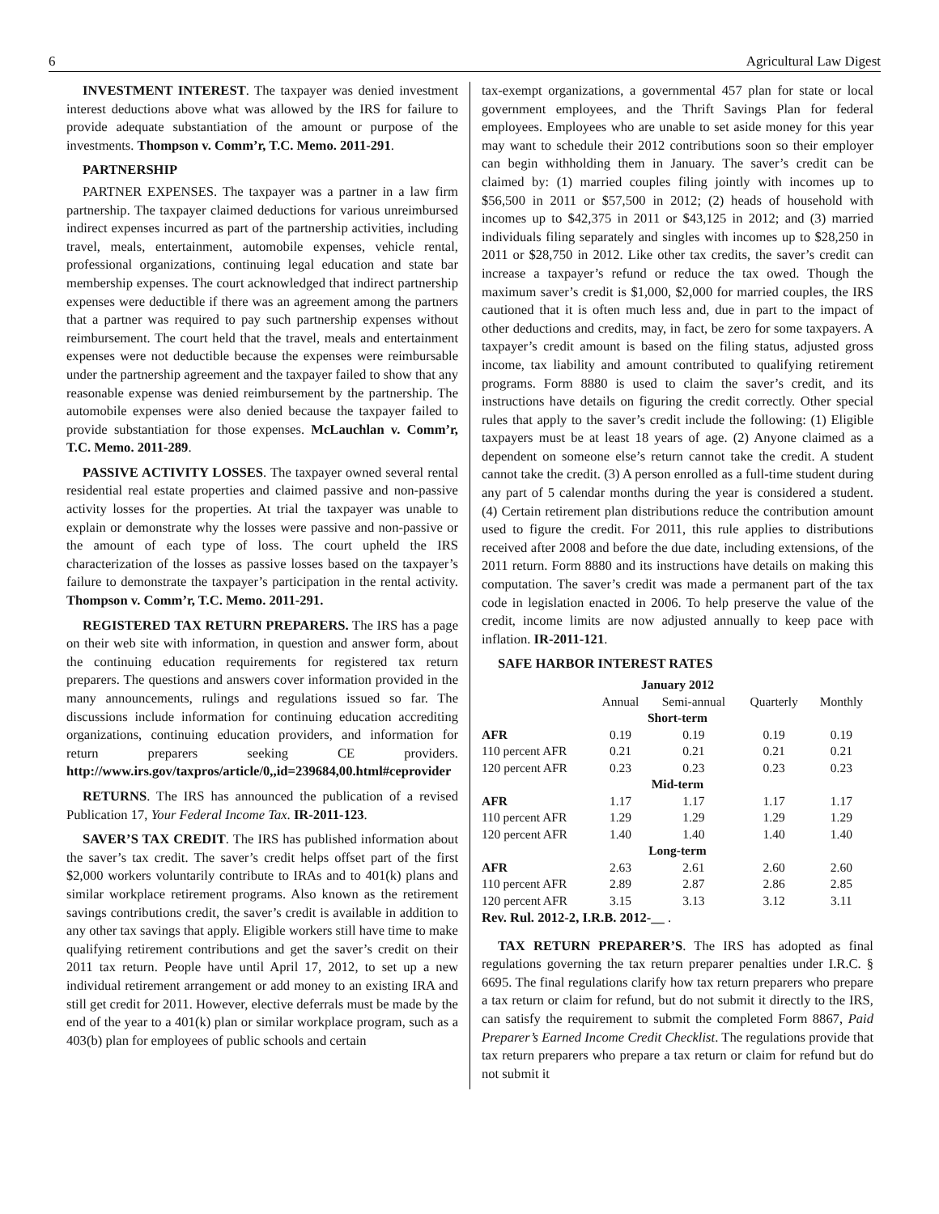6 Agricultural Law Digest
INVESTMENT INTEREST. The taxpayer was denied investment interest deductions above what was allowed by the IRS for failure to provide adequate substantiation of the amount or purpose of the investments. Thompson v. Comm’r, T.C. Memo. 2011-291.
PARTNERSHIP
PARTNER EXPENSES. The taxpayer was a partner in a law firm partnership. The taxpayer claimed deductions for various unreimbursed indirect expenses incurred as part of the partnership activities, including travel, meals, entertainment, automobile expenses, vehicle rental, professional organizations, continuing legal education and state bar membership expenses. The court acknowledged that indirect partnership expenses were deductible if there was an agreement among the partners that a partner was required to pay such partnership expenses without reimbursement. The court held that the travel, meals and entertainment expenses were not deductible because the expenses were reimbursable under the partnership agreement and the taxpayer failed to show that any reasonable expense was denied reimbursement by the partnership. The automobile expenses were also denied because the taxpayer failed to provide substantiation for those expenses. McLauchlan v. Comm’r, T.C. Memo. 2011-289.
PASSIVE ACTIVITY LOSSES. The taxpayer owned several rental residential real estate properties and claimed passive and non-passive activity losses for the properties. At trial the taxpayer was unable to explain or demonstrate why the losses were passive and non-passive or the amount of each type of loss. The court upheld the IRS characterization of the losses as passive losses based on the taxpayer’s failure to demonstrate the taxpayer’s participation in the rental activity. Thompson v. Comm’r, T.C. Memo. 2011-291.
REGISTERED TAX RETURN PREPARERS. The IRS has a page on their web site with information, in question and answer form, about the continuing education requirements for registered tax return preparers. The questions and answers cover information provided in the many announcements, rulings and regulations issued so far. The discussions include information for continuing education accrediting organizations, continuing education providers, and information for return preparers seeking CE providers. http://www.irs.gov/taxpros/article/0,,id=239684,00.html#ceprovider
RETURNS. The IRS has announced the publication of a revised Publication 17, Your Federal Income Tax. IR-2011-123.
SAVER’S TAX CREDIT. The IRS has published information about the saver’s tax credit. The saver’s credit helps offset part of the first $2,000 workers voluntarily contribute to IRAs and to 401(k) plans and similar workplace retirement programs. Also known as the retirement savings contributions credit, the saver’s credit is available in addition to any other tax savings that apply. Eligible workers still have time to make qualifying retirement contributions and get the saver’s credit on their 2011 tax return. People have until April 17, 2012, to set up a new individual retirement arrangement or add money to an existing IRA and still get credit for 2011. However, elective deferrals must be made by the end of the year to a 401(k) plan or similar workplace program, such as a 403(b) plan for employees of public schools and certain
tax-exempt organizations, a governmental 457 plan for state or local government employees, and the Thrift Savings Plan for federal employees. Employees who are unable to set aside money for this year may want to schedule their 2012 contributions soon so their employer can begin withholding them in January. The saver’s credit can be claimed by: (1) married couples filing jointly with incomes up to $56,500 in 2011 or $57,500 in 2012; (2) heads of household with incomes up to $42,375 in 2011 or $43,125 in 2012; and (3) married individuals filing separately and singles with incomes up to $28,250 in 2011 or $28,750 in 2012. Like other tax credits, the saver’s credit can increase a taxpayer’s refund or reduce the tax owed. Though the maximum saver’s credit is $1,000, $2,000 for married couples, the IRS cautioned that it is often much less and, due in part to the impact of other deductions and credits, may, in fact, be zero for some taxpayers. A taxpayer’s credit amount is based on the filing status, adjusted gross income, tax liability and amount contributed to qualifying retirement programs. Form 8880 is used to claim the saver’s credit, and its instructions have details on figuring the credit correctly. Other special rules that apply to the saver’s credit include the following: (1) Eligible taxpayers must be at least 18 years of age. (2) Anyone claimed as a dependent on someone else’s return cannot take the credit. A student cannot take the credit. (3) A person enrolled as a full-time student during any part of 5 calendar months during the year is considered a student. (4) Certain retirement plan distributions reduce the contribution amount used to figure the credit. For 2011, this rule applies to distributions received after 2008 and before the due date, including extensions, of the 2011 return. Form 8880 and its instructions have details on making this computation. The saver’s credit was made a permanent part of the tax code in legislation enacted in 2006. To help preserve the value of the credit, income limits are now adjusted annually to keep pace with inflation. IR-2011-121.
SAFE HARBOR INTEREST RATES
| January 2012 | | | | |
| --- | --- | --- | --- | --- |
| | Annual | Semi-annual | Quarterly | Monthly |
| Short-term | | | | |
| AFR | 0.19 | 0.19 | 0.19 | 0.19 |
| 110 percent AFR | 0.21 | 0.21 | 0.21 | 0.21 |
| 120 percent AFR | 0.23 | 0.23 | 0.23 | 0.23 |
| Mid-term | | | | |
| AFR | 1.17 | 1.17 | 1.17 | 1.17 |
| 110 percent AFR | 1.29 | 1.29 | 1.29 | 1.29 |
| 120 percent AFR | 1.40 | 1.40 | 1.40 | 1.40 |
| Long-term | | | | |
| AFR | 2.63 | 2.61 | 2.60 | 2.60 |
| 110 percent AFR | 2.89 | 2.87 | 2.86 | 2.85 |
| 120 percent AFR | 3.15 | 3.13 | 3.12 | 3.11 |
Rev. Rul. 2012-2, I.R.B. 2012-__ .
TAX RETURN PREPARER’S. The IRS has adopted as final regulations governing the tax return preparer penalties under I.R.C. § 6695. The final regulations clarify how tax return preparers who prepare a tax return or claim for refund, but do not submit it directly to the IRS, can satisfy the requirement to submit the completed Form 8867, Paid Preparer’s Earned Income Credit Checklist. The regulations provide that tax return preparers who prepare a tax return or claim for refund but do not submit it